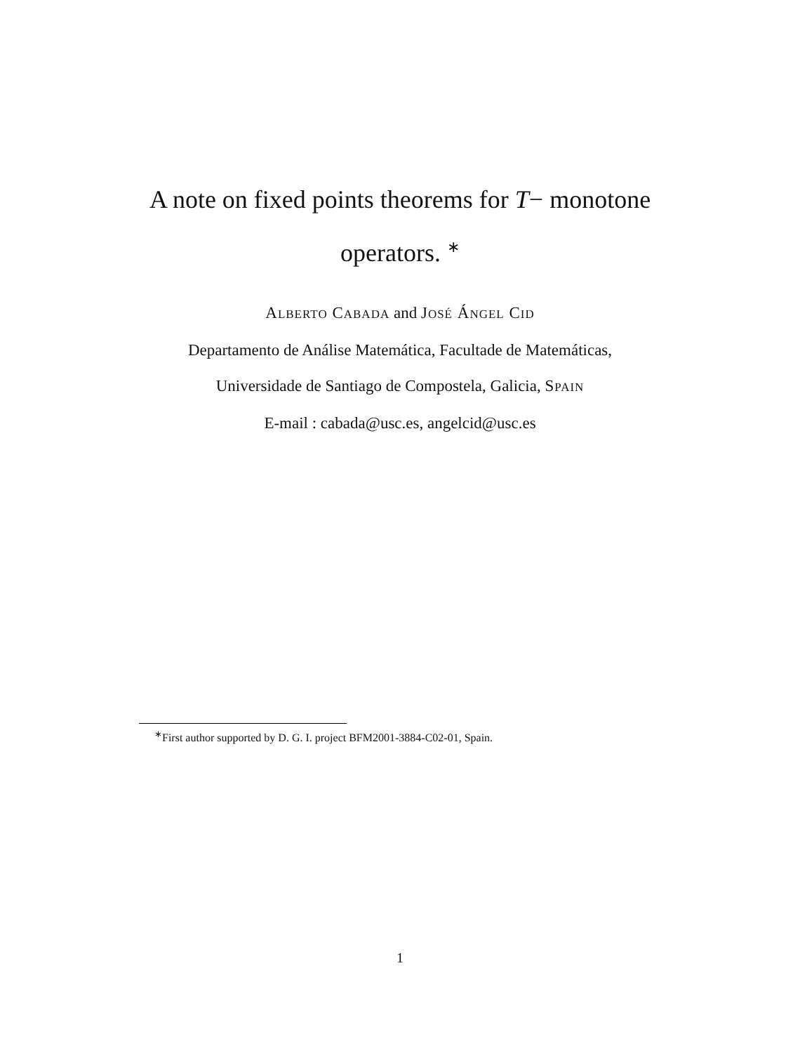A note on fixed points theorems for T− monotone
operators. <sup>∗</sup>
ALBERTO CABADA and JOSÉ ÁNGEL CID
Departamento de Análise Matemática, Facultade de Matemáticas,
Universidade de Santiago de Compostela, Galicia, SPAIN
E-mail : cabada@usc.es, angelcid@usc.es
<sup>∗</sup>First author supported by D. G. I. project BFM2001-3884-C02-01, Spain.
1